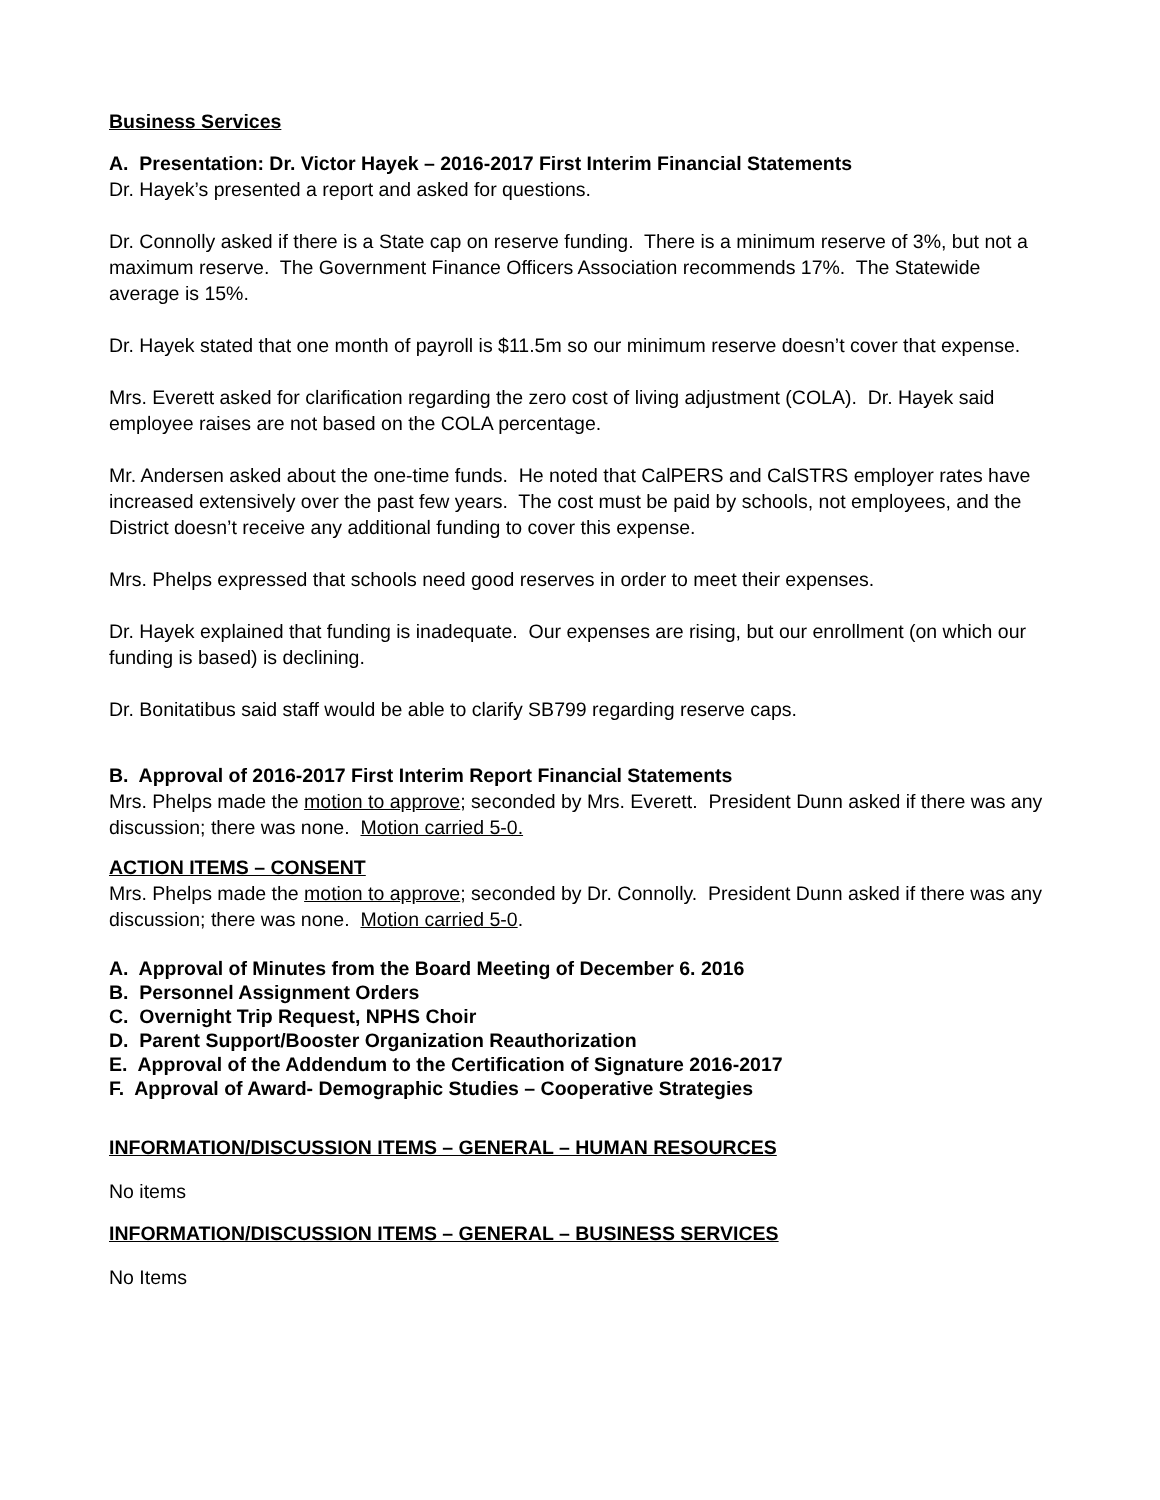Business Services
A. Presentation: Dr. Victor Hayek – 2016-2017 First Interim Financial Statements
Dr. Hayek’s presented a report and asked for questions.
Dr. Connolly asked if there is a State cap on reserve funding. There is a minimum reserve of 3%, but not a maximum reserve. The Government Finance Officers Association recommends 17%. The Statewide average is 15%.
Dr. Hayek stated that one month of payroll is $11.5m so our minimum reserve doesn’t cover that expense.
Mrs. Everett asked for clarification regarding the zero cost of living adjustment (COLA). Dr. Hayek said employee raises are not based on the COLA percentage.
Mr. Andersen asked about the one-time funds. He noted that CalPERS and CalSTRS employer rates have increased extensively over the past few years. The cost must be paid by schools, not employees, and the District doesn’t receive any additional funding to cover this expense.
Mrs. Phelps expressed that schools need good reserves in order to meet their expenses.
Dr. Hayek explained that funding is inadequate. Our expenses are rising, but our enrollment (on which our funding is based) is declining.
Dr. Bonitatibus said staff would be able to clarify SB799 regarding reserve caps.
B. Approval of 2016-2017 First Interim Report Financial Statements
Mrs. Phelps made the motion to approve; seconded by Mrs. Everett. President Dunn asked if there was any discussion; there was none. Motion carried 5-0.
ACTION ITEMS – CONSENT
Mrs. Phelps made the motion to approve; seconded by Dr. Connolly. President Dunn asked if there was any discussion; there was none. Motion carried 5-0.
A. Approval of Minutes from the Board Meeting of December 6. 2016
B. Personnel Assignment Orders
C. Overnight Trip Request, NPHS Choir
D. Parent Support/Booster Organization Reauthorization
E. Approval of the Addendum to the Certification of Signature 2016-2017
F. Approval of Award- Demographic Studies – Cooperative Strategies
INFORMATION/DISCUSSION ITEMS – GENERAL – HUMAN RESOURCES
No items
INFORMATION/DISCUSSION ITEMS – GENERAL – BUSINESS SERVICES
No Items